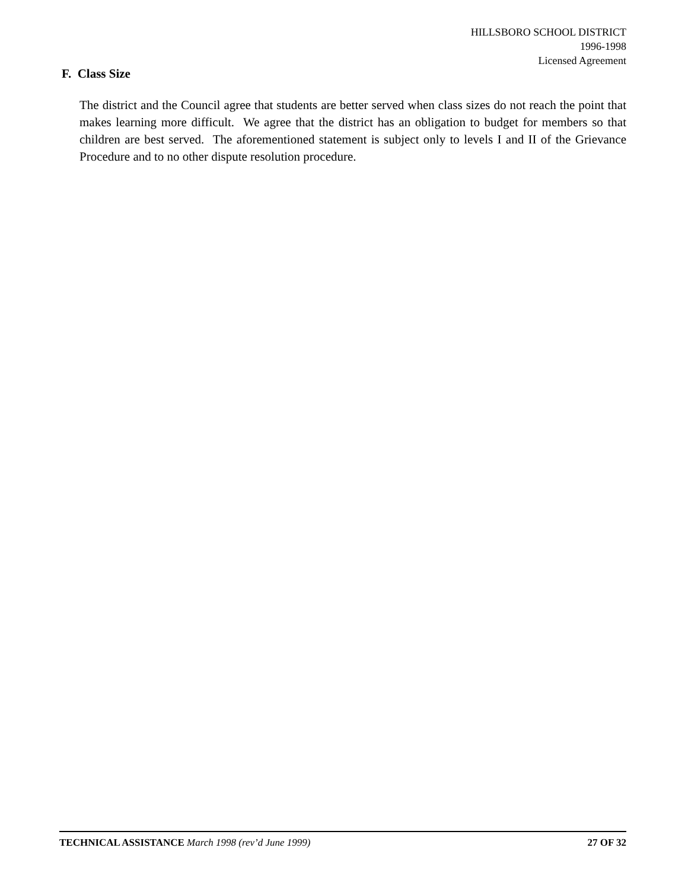HILLSBORO SCHOOL DISTRICT
1996-1998
Licensed Agreement
F. Class Size
The district and the Council agree that students are better served when class sizes do not reach the point that makes learning more difficult. We agree that the district has an obligation to budget for members so that children are best served. The aforementioned statement is subject only to levels I and II of the Grievance Procedure and to no other dispute resolution procedure.
TECHNICAL ASSISTANCE March 1998 (rev’d June 1999) 27 OF 32